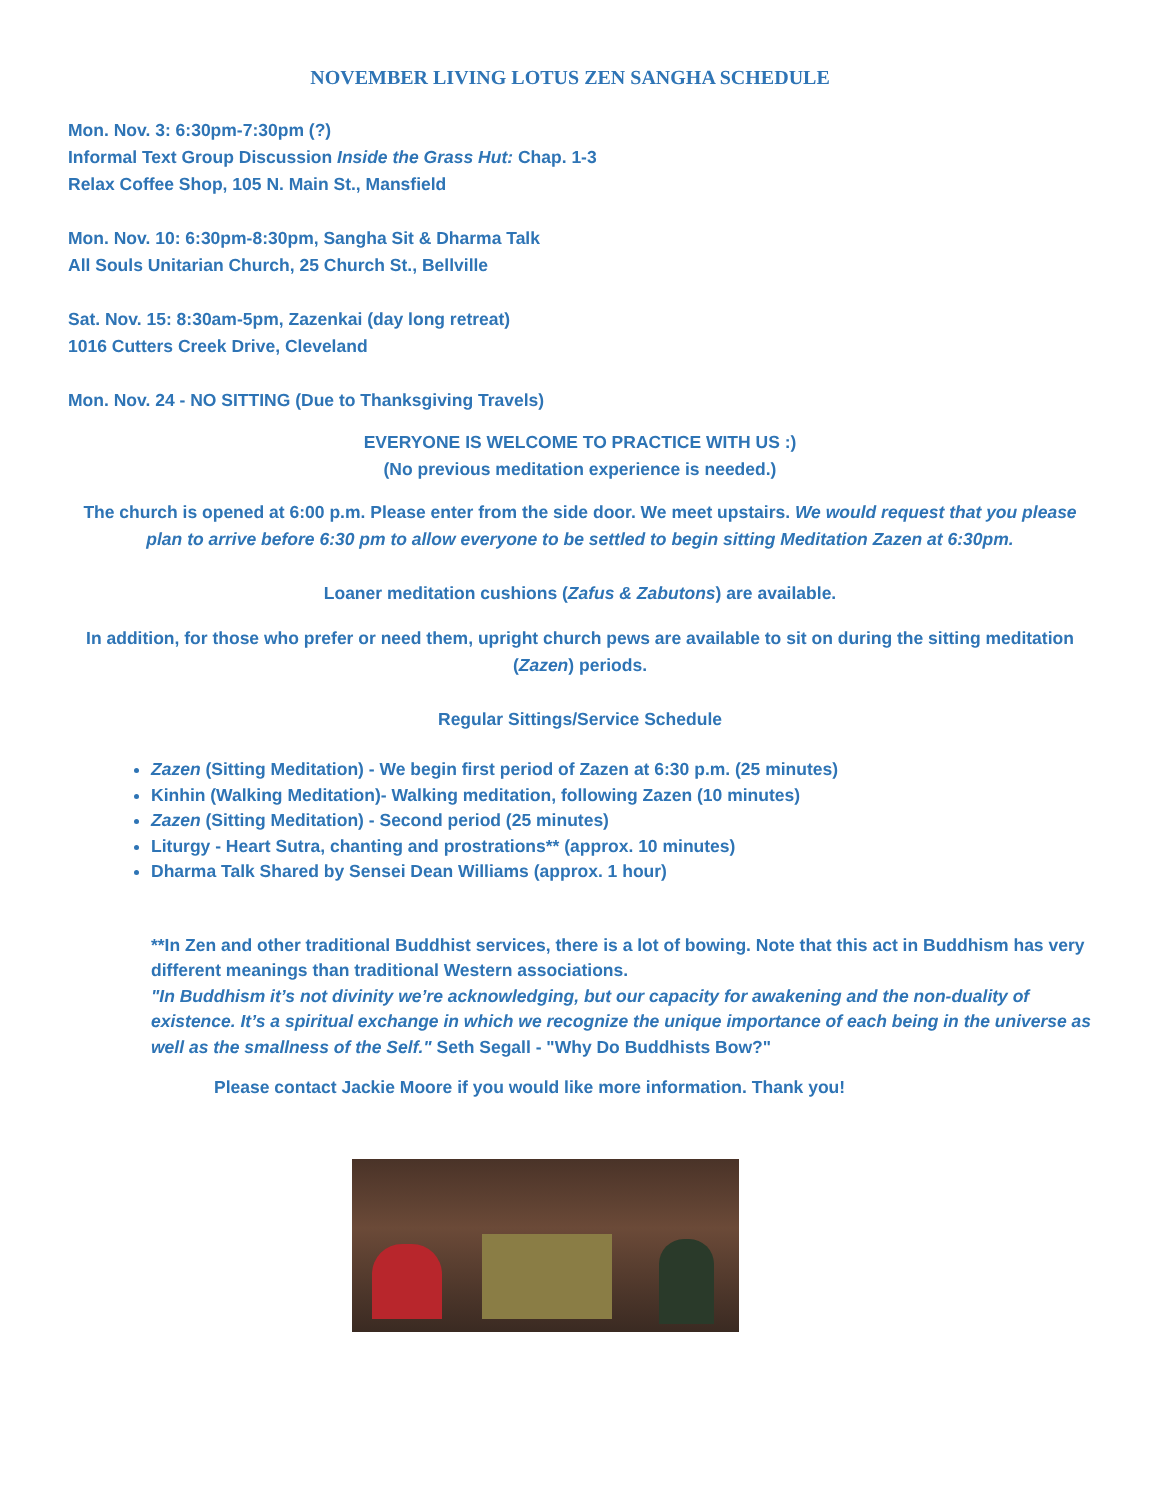NOVEMBER LIVING LOTUS ZEN SANGHA SCHEDULE
Mon. Nov. 3: 6:30pm-7:30pm (?)
Informal Text Group Discussion Inside the Grass Hut: Chap. 1-3
Relax Coffee Shop, 105 N. Main St., Mansfield
Mon. Nov. 10: 6:30pm-8:30pm, Sangha Sit & Dharma Talk
All Souls Unitarian Church, 25 Church St., Bellville
Sat. Nov. 15: 8:30am-5pm, Zazenkai (day long retreat)
1016 Cutters Creek Drive, Cleveland
Mon. Nov. 24 - NO SITTING (Due to Thanksgiving Travels)
EVERYONE IS WELCOME TO PRACTICE WITH US :)
(No previous meditation experience is needed.)
The church is opened at 6:00 p.m. Please enter from the side door. We meet upstairs. We would request that you please plan to arrive before 6:30 pm to allow everyone to be settled to begin sitting Meditation Zazen at 6:30pm.
Loaner meditation cushions (Zafus & Zabutons) are available.
In addition, for those who prefer or need them, upright church pews are available to sit on during the sitting meditation (Zazen) periods.
Regular Sittings/Service Schedule
Zazen (Sitting Meditation) - We begin first period of Zazen at 6:30 p.m. (25 minutes)
Kinhin (Walking Meditation)- Walking meditation, following Zazen (10 minutes)
Zazen (Sitting Meditation) - Second period (25 minutes)
Liturgy - Heart Sutra, chanting and prostrations** (approx. 10 minutes)
Dharma Talk Shared by Sensei Dean Williams (approx. 1 hour)
**In Zen and other traditional Buddhist services, there is a lot of bowing. Note that this act in Buddhism has very different meanings than traditional Western associations.
"In Buddhism it’s not divinity we’re acknowledging, but our capacity for awakening and the non-duality of existence. It’s a spiritual exchange in which we recognize the unique importance of each being in the universe as well as the smallness of the Self." Seth Segall - "Why Do Buddhists Bow?"
Please contact Jackie Moore if you would like more information. Thank you!